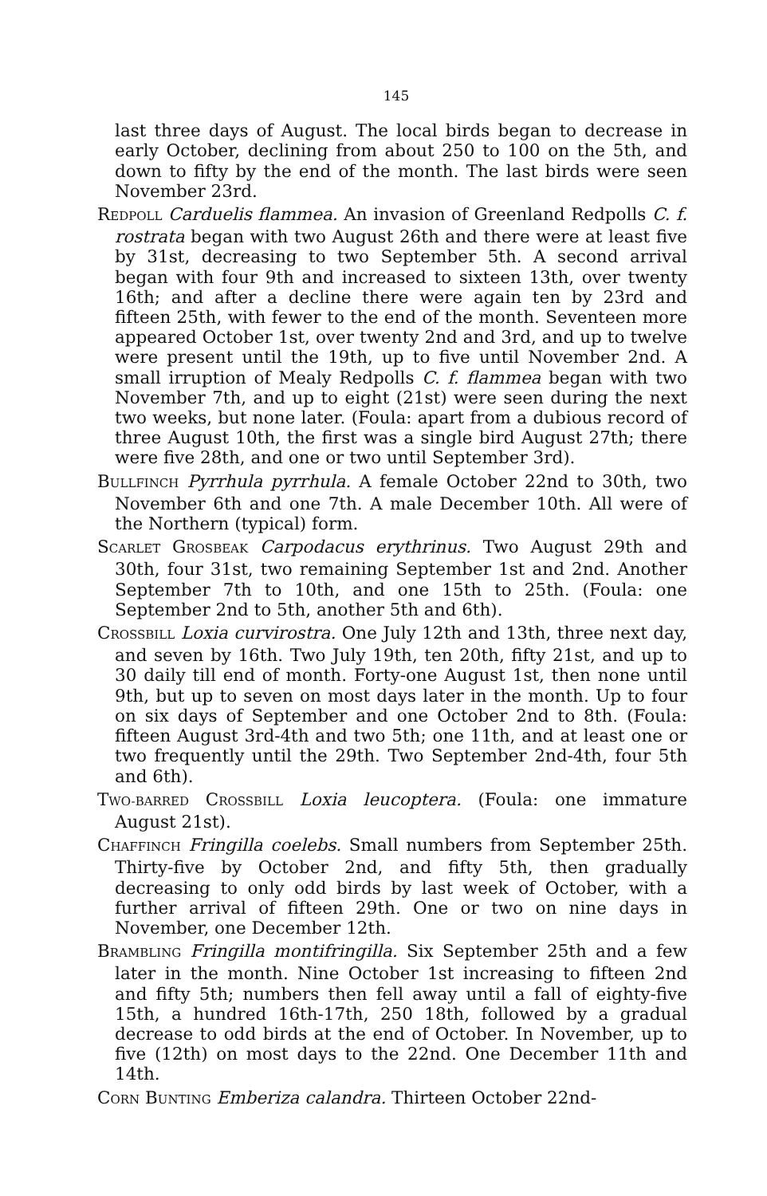145
last three days of August. The local birds began to decrease in early October, declining from about 250 to 100 on the 5th, and down to fifty by the end of the month. The last birds were seen November 23rd.
REDPOLL Carduelis flammea. An invasion of Greenland Redpolls C. f. rostrata began with two August 26th and there were at least five by 31st, decreasing to two September 5th. A second arrival began with four 9th and increased to sixteen 13th, over twenty 16th; and after a decline there were again ten by 23rd and fifteen 25th, with fewer to the end of the month. Seventeen more appeared October 1st, over twenty 2nd and 3rd, and up to twelve were present until the 19th, up to five until November 2nd. A small irruption of Mealy Redpolls C. f. flammea began with two November 7th, and up to eight (21st) were seen during the next two weeks, but none later. (Foula: apart from a dubious record of three August 10th, the first was a single bird August 27th; there were five 28th, and one or two until September 3rd).
BULLFINCH Pyrrhula pyrrhula. A female October 22nd to 30th, two November 6th and one 7th. A male December 10th. All were of the Northern (typical) form.
SCARLET GROSBEAK Carpodacus erythrinus. Two August 29th and 30th, four 31st, two remaining September 1st and 2nd. Another September 7th to 10th, and one 15th to 25th. (Foula: one September 2nd to 5th, another 5th and 6th).
CROSSBILL Loxia curvirostra. One July 12th and 13th, three next day, and seven by 16th. Two July 19th, ten 20th, fifty 21st, and up to 30 daily till end of month. Forty-one August 1st, then none until 9th, but up to seven on most days later in the month. Up to four on six days of September and one October 2nd to 8th. (Foula: fifteen August 3rd-4th and two 5th; one 11th, and at least one or two frequently until the 29th. Two September 2nd-4th, four 5th and 6th).
TWO-BARRED CROSSBILL Loxia leucoptera. (Foula: one immature August 21st).
CHAFFINCH Fringilla coelebs. Small numbers from September 25th. Thirty-five by October 2nd, and fifty 5th, then gradually decreasing to only odd birds by last week of October, with a further arrival of fifteen 29th. One or two on nine days in November, one December 12th.
BRAMBLING Fringilla montifringilla. Six September 25th and a few later in the month. Nine October 1st increasing to fifteen 2nd and fifty 5th; numbers then fell away until a fall of eighty-five 15th, a hundred 16th-17th, 250 18th, followed by a gradual decrease to odd birds at the end of October. In November, up to five (12th) on most days to the 22nd. One December 11th and 14th.
CORN BUNTING Emberiza calandra. Thirteen October 22nd-